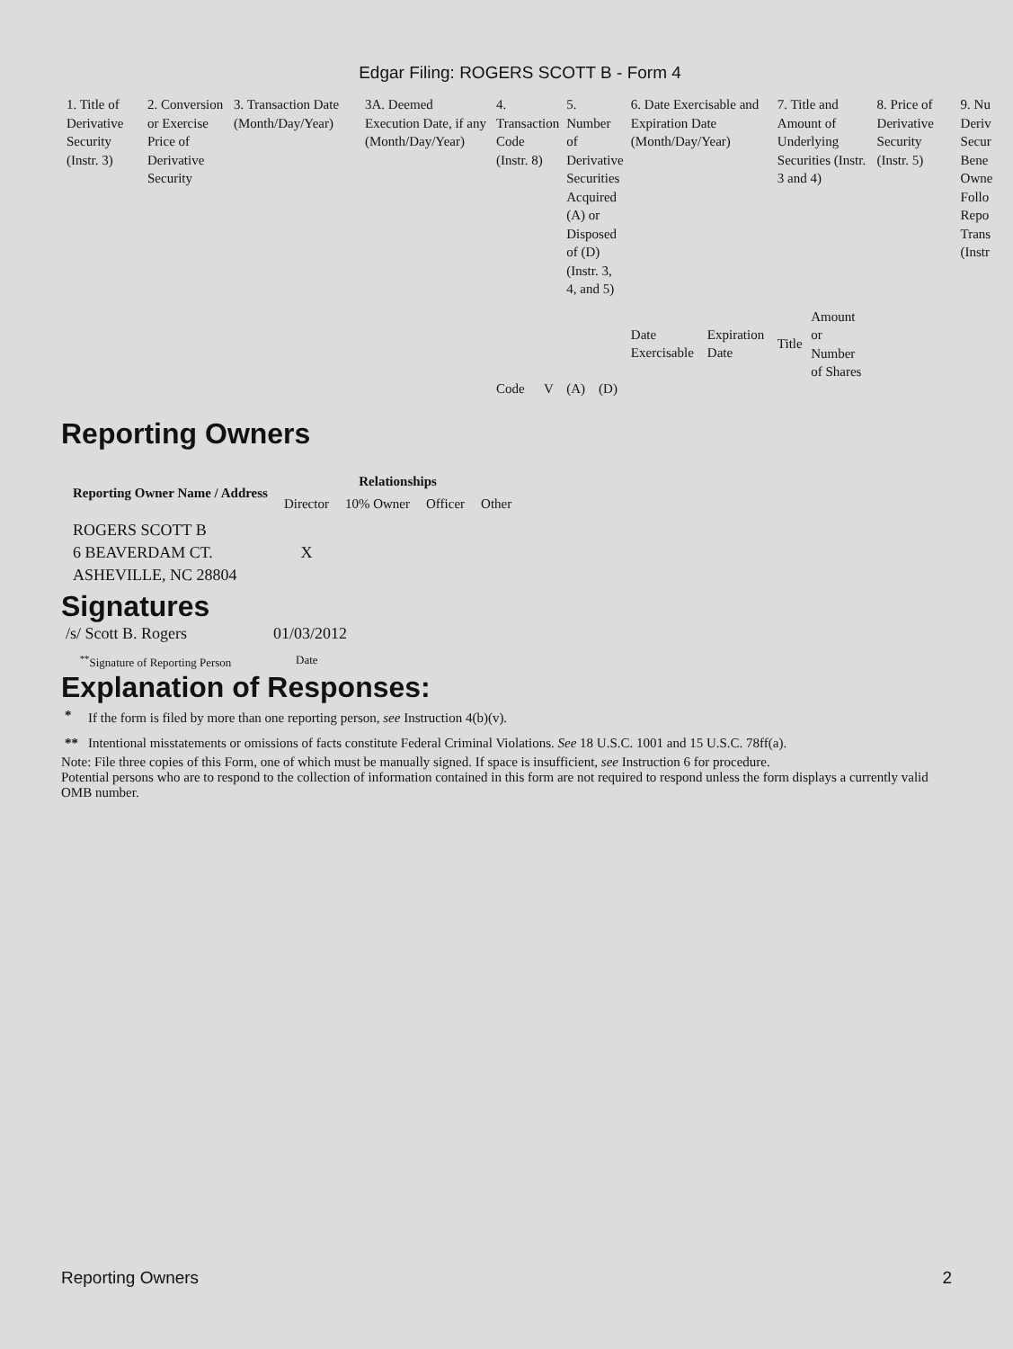Edgar Filing: ROGERS SCOTT B - Form 4
| 1. Title of Derivative Security (Instr. 3) | 2. Conversion or Exercise Price of Derivative Security | 3. Transaction Date (Month/Day/Year) | 3A. Deemed Execution Date, if any (Month/Day/Year) | 4. Transaction Code (Instr. 8) | | 5. Number of Derivative Securities Acquired (A) or Disposed of (D) (Instr. 3, 4, and 5) | | 6. Date Exercisable and Expiration Date (Month/Day/Year) | | 7. Title and Amount of Underlying Securities (Instr. 3 and 4) | | 8. Price of Derivative Security (Instr. 5) | 9. Nu Deriv Secur Bene Owne Follo Repo Trans (Instr |
| --- | --- | --- | --- | --- | --- | --- | --- | --- | --- | --- | --- | --- | --- |
| | | | | Code | V | (A) | (D) | Date Exercisable | Expiration Date | Title | Amount or Number of Shares | | |
Reporting Owners
| Reporting Owner Name / Address | Relationships | | | |
| --- | --- | --- | --- | --- |
| | Director | 10% Owner | Officer | Other |
| ROGERS SCOTT B 6 BEAVERDAM CT. ASHEVILLE, NC 28804 | X | | | |
Signatures
| /s/ Scott B. Rogers | 01/03/2012 |
| <sup>**</sup> Signature of Reporting Person | Date |
Explanation of Responses:
| * | If the form is filed by more than one reporting person, see Instruction 4(b)(v). |
| ** | Intentional misstatements or omissions of facts constitute Federal Criminal Violations. See 18 U.S.C. 1001 and 15 U.S.C. 78ff(a). |
Note: File three copies of this Form, one of which must be manually signed. If space is insufficient, see Instruction 6 for procedure.
Potential persons who are to respond to the collection of information contained in this form are not required to respond unless the form displays a currently valid OMB number.
Reporting Owners 2